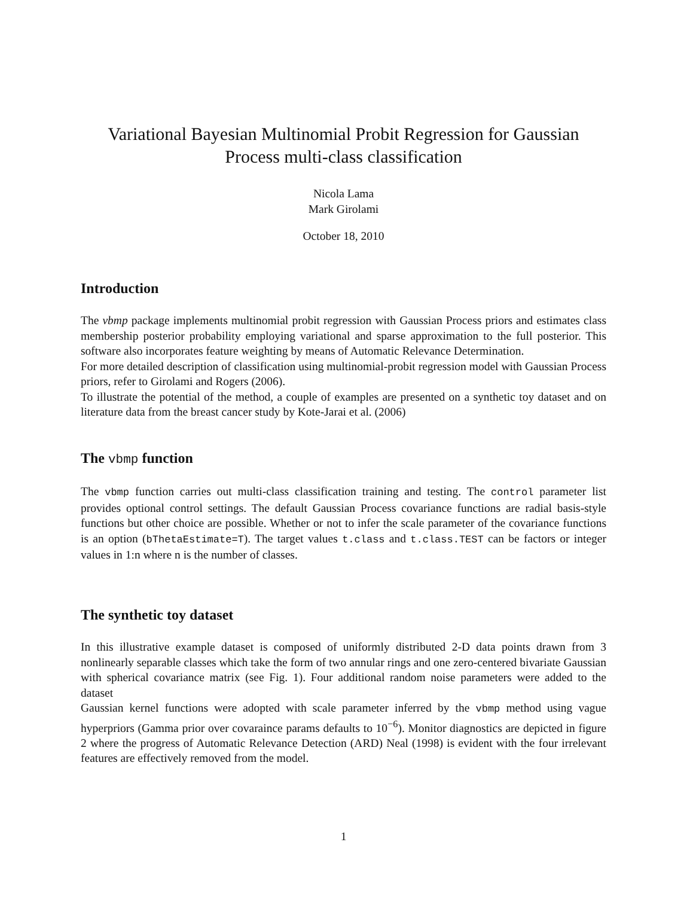Variational Bayesian Multinomial Probit Regression for Gaussian Process multi-class classification
Nicola Lama
Mark Girolami
October 18, 2010
Introduction
The vbmp package implements multinomial probit regression with Gaussian Process priors and estimates class membership posterior probability employing variational and sparse approximation to the full posterior. This software also incorporates feature weighting by means of Automatic Relevance Determination.
For more detailed description of classification using multinomial-probit regression model with Gaussian Process priors, refer to Girolami and Rogers (2006).
To illustrate the potential of the method, a couple of examples are presented on a synthetic toy dataset and on literature data from the breast cancer study by Kote-Jarai et al. (2006)
The vbmp function
The vbmp function carries out multi-class classification training and testing. The control parameter list provides optional control settings. The default Gaussian Process covariance functions are radial basis-style functions but other choice are possible. Whether or not to infer the scale parameter of the covariance functions is an option (bThetaEstimate=T). The target values t.class and t.class.TEST can be factors or integer values in 1:n where n is the number of classes.
The synthetic toy dataset
In this illustrative example dataset is composed of uniformly distributed 2-D data points drawn from 3 nonlinearly separable classes which take the form of two annular rings and one zero-centered bivariate Gaussian with spherical covariance matrix (see Fig. 1). Four additional random noise parameters were added to the dataset
Gaussian kernel functions were adopted with scale parameter inferred by the vbmp method using vague hyperpriors (Gamma prior over covaraince params defaults to 10<sup>−6</sup>). Monitor diagnostics are depicted in figure 2 where the progress of Automatic Relevance Detection (ARD) Neal (1998) is evident with the four irrelevant features are effectively removed from the model.
1